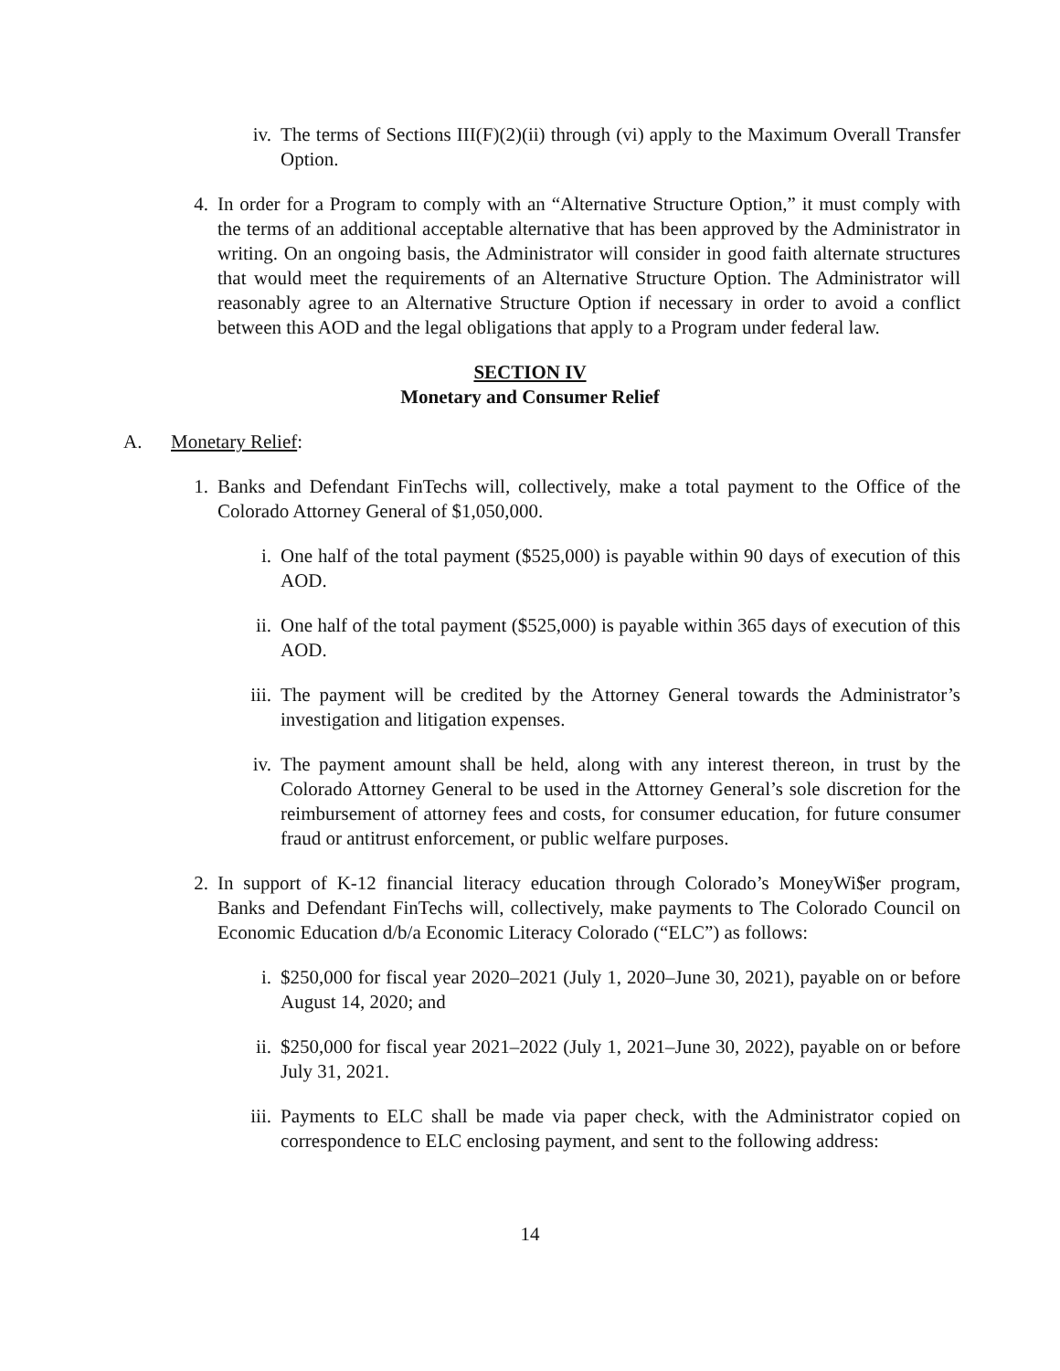iv. The terms of Sections III(F)(2)(ii) through (vi) apply to the Maximum Overall Transfer Option.
4. In order for a Program to comply with an “Alternative Structure Option,” it must comply with the terms of an additional acceptable alternative that has been approved by the Administrator in writing. On an ongoing basis, the Administrator will consider in good faith alternate structures that would meet the requirements of an Alternative Structure Option. The Administrator will reasonably agree to an Alternative Structure Option if necessary in order to avoid a conflict between this AOD and the legal obligations that apply to a Program under federal law.
SECTION IV
Monetary and Consumer Relief
A. Monetary Relief:
1. Banks and Defendant FinTechs will, collectively, make a total payment to the Office of the Colorado Attorney General of $1,050,000.
i. One half of the total payment ($525,000) is payable within 90 days of execution of this AOD.
ii. One half of the total payment ($525,000) is payable within 365 days of execution of this AOD.
iii.
The payment will be credited by the Attorney General towards the Administrator’s investigation and litigation expenses.
iv. The payment amount shall be held, along with any interest thereon, in trust by the Colorado Attorney General to be used in the Attorney General’s sole discretion for the reimbursement of attorney fees and costs, for consumer education, for future consumer fraud or antitrust enforcement, or public welfare purposes.
2. In support of K-12 financial literacy education through Colorado’s MoneyWi$er program, Banks and Defendant FinTechs will, collectively, make payments to The Colorado Council on Economic Education d/b/a Economic Literacy Colorado (“ELC”) as follows:
i. $250,000 for fiscal year 2020–2021 (July 1, 2020–June 30, 2021), payable on or before August 14, 2020; and
ii. $250,000 for fiscal year 2021–2022 (July 1, 2021–June 30, 2022), payable on or before July 31, 2021.
iii.
Payments to ELC shall be made via paper check, with the Administrator copied on correspondence to ELC enclosing payment, and sent to the following address:
14